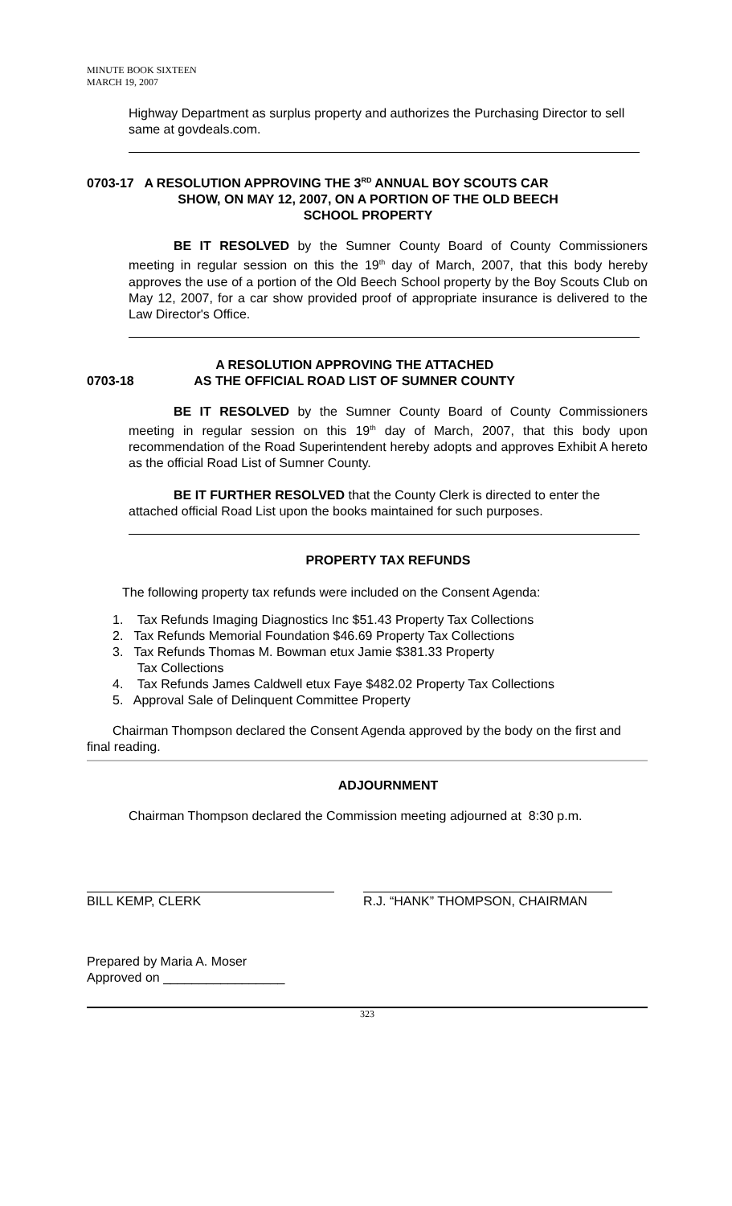MINUTE BOOK SIXTEEN
MARCH 19, 2007
Highway Department as surplus property and authorizes the Purchasing Director to sell same at govdeals.com.
0703-17 A RESOLUTION APPROVING THE 3<sup>RD</sup> ANNUAL BOY SCOUTS CAR
SHOW, ON MAY 12, 2007, ON A PORTION OF THE OLD BEECH
SCHOOL PROPERTY
BE IT RESOLVED by the Sumner County Board of County Commissioners meeting in regular session on this the 19<sup>th</sup> day of March, 2007, that this body hereby approves the use of a portion of the Old Beech School property by the Boy Scouts Club on May 12, 2007, for a car show provided proof of appropriate insurance is delivered to the Law Director's Office.
0703-18 A RESOLUTION APPROVING THE ATTACHED
AS THE OFFICIAL ROAD LIST OF SUMNER COUNTY
BE IT RESOLVED by the Sumner County Board of County Commissioners meeting in regular session on this 19<sup>th</sup> day of March, 2007, that this body upon recommendation of the Road Superintendent hereby adopts and approves Exhibit A hereto as the official Road List of Sumner County.
BE IT FURTHER RESOLVED that the County Clerk is directed to enter the attached official Road List upon the books maintained for such purposes.
PROPERTY TAX REFUNDS
The following property tax refunds were included on the Consent Agenda:
1. Tax Refunds Imaging Diagnostics Inc $51.43 Property Tax Collections
2. Tax Refunds Memorial Foundation $46.69 Property Tax Collections
3. Tax Refunds Thomas M. Bowman etux Jamie $381.33 Property
Tax Collections
4. Tax Refunds James Caldwell etux Faye $482.02 Property Tax Collections
5. Approval Sale of Delinquent Committee Property
Chairman Thompson declared the Consent Agenda approved by the body on the first and final reading.
ADJOURNMENT
Chairman Thompson declared the Commission meeting adjourned at 8:30 p.m.
BILL KEMP, CLERK R.J. “HANK” THOMPSON, CHAIRMAN
Prepared by Maria A. Moser
Approved on _________________
323